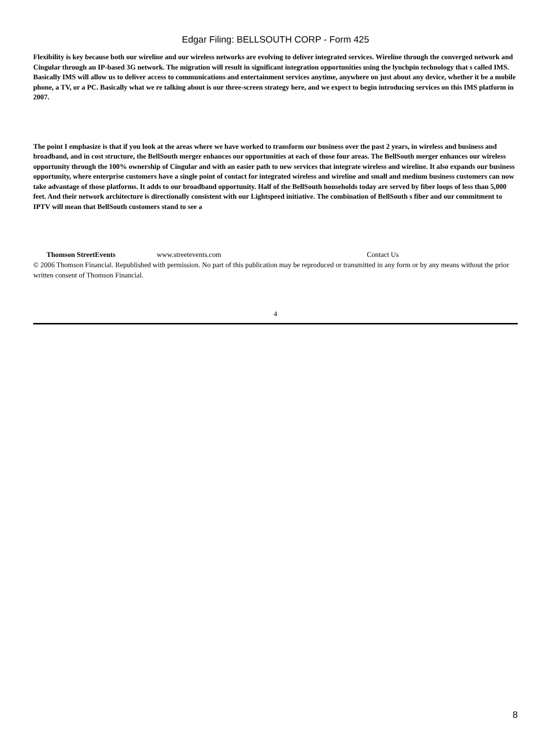Edgar Filing: BELLSOUTH CORP - Form 425
Flexibility is key because both our wireline and our wireless networks are evolving to deliver integrated services. Wireline through the converged network and Cingular through an IP-based 3G network. The migration will result in significant integration opportunities using the lynchpin technology that s called IMS. Basically IMS will allow us to deliver access to communications and entertainment services anytime, anywhere on just about any device, whether it be a mobile phone, a TV, or a PC. Basically what we re talking about is our three-screen strategy here, and we expect to begin introducing services on this IMS platform in 2007.
The point I emphasize is that if you look at the areas where we have worked to transform our business over the past 2 years, in wireless and business and broadband, and in cost structure, the BellSouth merger enhances our opportunities at each of those four areas. The BellSouth merger enhances our wireless opportunity through the 100% ownership of Cingular and with an easier path to new services that integrate wireless and wireline. It also expands our business opportunity, where enterprise customers have a single point of contact for integrated wireless and wireline and small and medium business customers can now take advantage of those platforms. It adds to our broadband opportunity. Half of the BellSouth households today are served by fiber loops of less than 5,000 feet. And their network architecture is directionally consistent with our Lightspeed initiative. The combination of BellSouth s fiber and our commitment to IPTV will mean that BellSouth customers stand to see a
Thomson StreetEvents www.streetevents.com Contact Us
© 2006 Thomson Financial. Republished with permission. No part of this publication may be reproduced or transmitted in any form or by any means without the prior written consent of Thomson Financial.
4
8